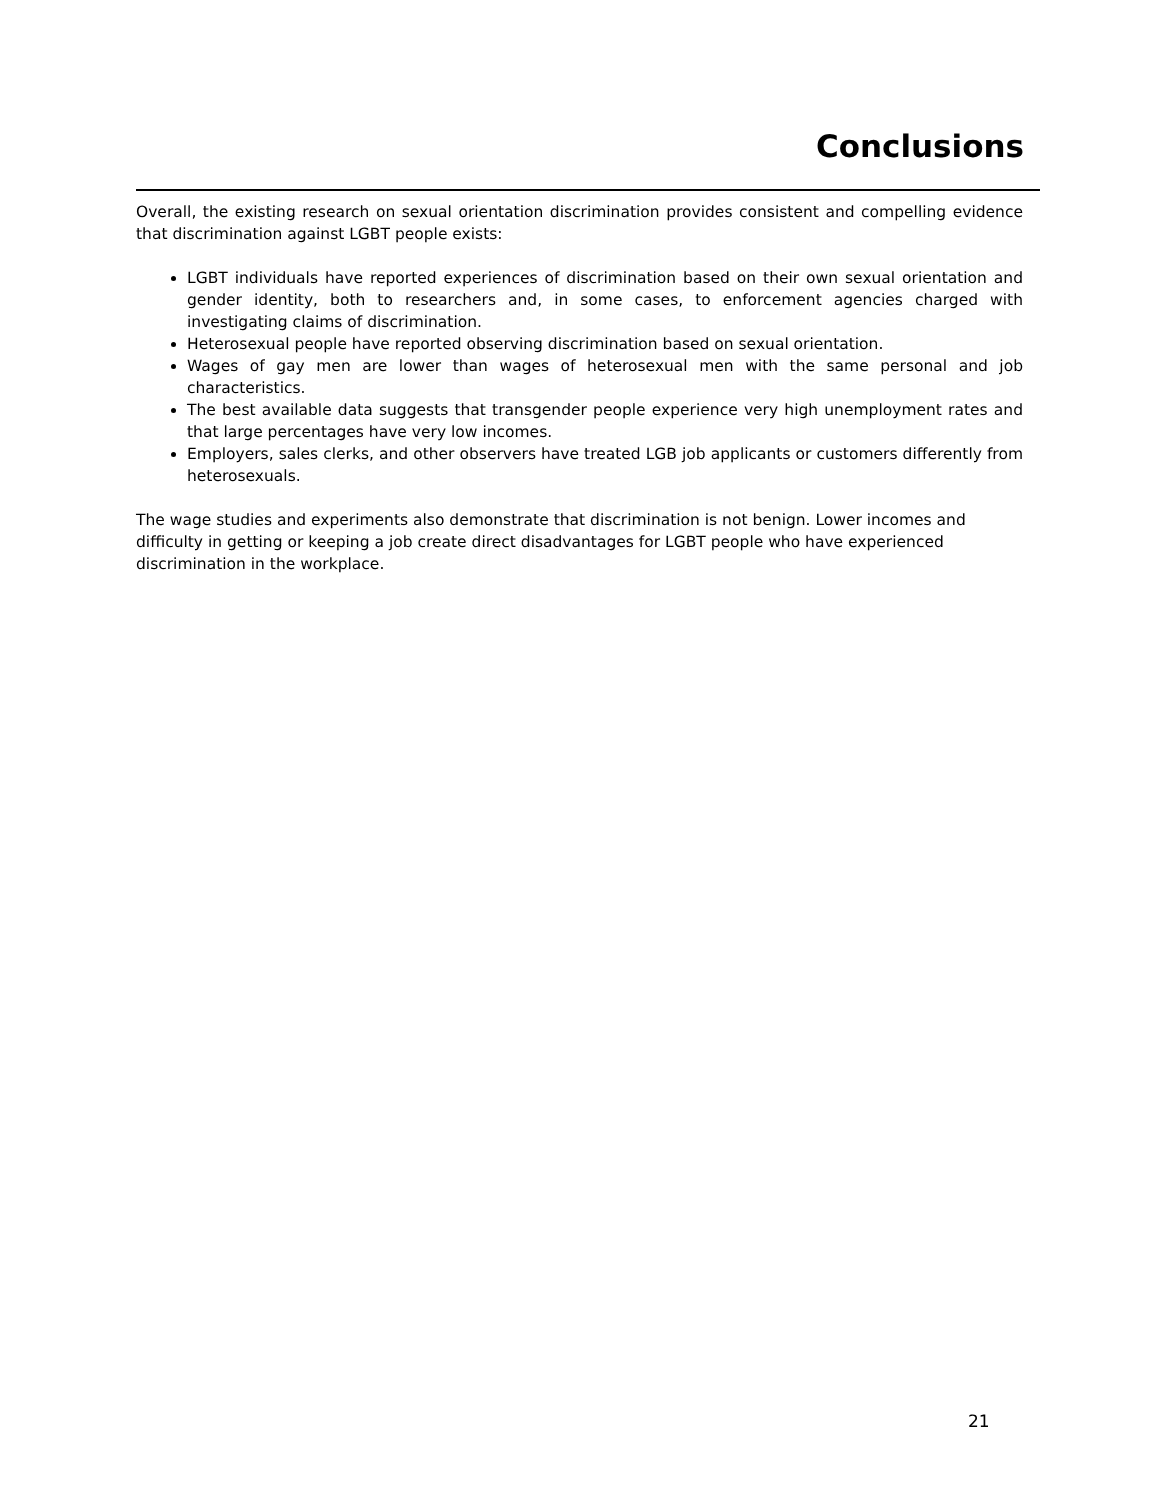Conclusions
Overall, the existing research on sexual orientation discrimination provides consistent and compelling evidence that discrimination against LGBT people exists:
LGBT individuals have reported experiences of discrimination based on their own sexual orientation and gender identity, both to researchers and, in some cases, to enforcement agencies charged with investigating claims of discrimination.
Heterosexual people have reported observing discrimination based on sexual orientation.
Wages of gay men are lower than wages of heterosexual men with the same personal and job characteristics.
The best available data suggests that transgender people experience very high unemployment rates and that large percentages have very low incomes.
Employers, sales clerks, and other observers have treated LGB job applicants or customers differently from heterosexuals.
The wage studies and experiments also demonstrate that discrimination is not benign. Lower incomes and difficulty in getting or keeping a job create direct disadvantages for LGBT people who have experienced discrimination in the workplace.
21